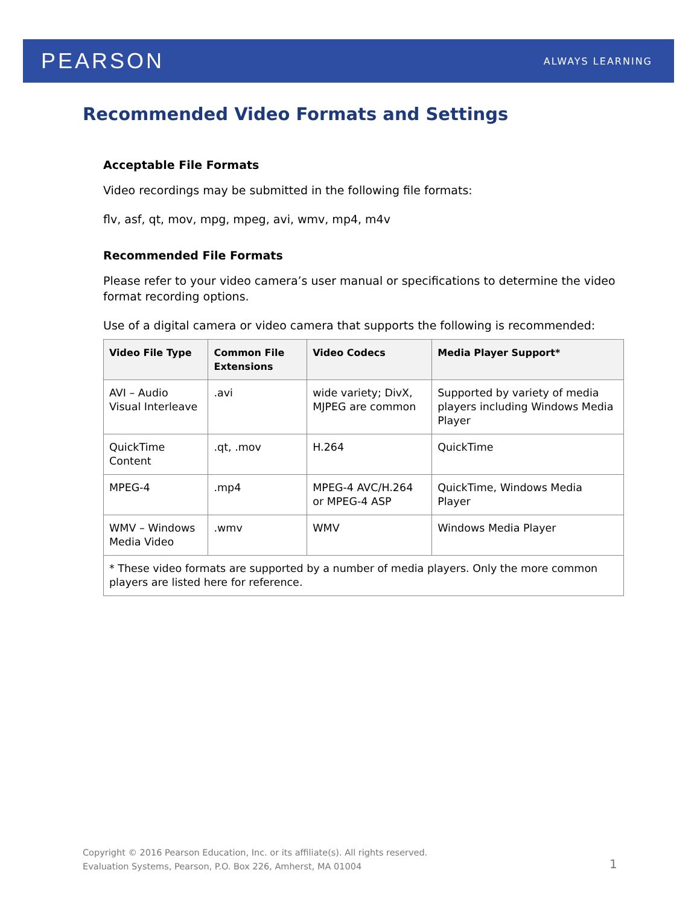PEARSON ALWAYS LEARNING
Recommended Video Formats and Settings
Acceptable File Formats
Video recordings may be submitted in the following file formats:
flv, asf, qt, mov, mpg, mpeg, avi, wmv, mp4, m4v
Recommended File Formats
Please refer to your video camera’s user manual or specifications to determine the video format recording options.
Use of a digital camera or video camera that supports the following is recommended:
| Video File Type | Common File Extensions | Video Codecs | Media Player Support* |
| --- | --- | --- | --- |
| AVI – Audio Visual Interleave | .avi | wide variety; DivX, MJPEG are common | Supported by variety of media players including Windows Media Player |
| QuickTime Content | .qt, .mov | H.264 | QuickTime |
| MPEG-4 | .mp4 | MPEG-4 AVC/H.264 or MPEG-4 ASP | QuickTime, Windows Media Player |
| WMV – Windows Media Video | .wmv | WMV | Windows Media Player |
| * These video formats are supported by a number of media players. Only the more common players are listed here for reference. | | | |
Copyright © 2016 Pearson Education, Inc. or its affiliate(s). All rights reserved.
Evaluation Systems, Pearson, P.O. Box 226, Amherst, MA 01004
1